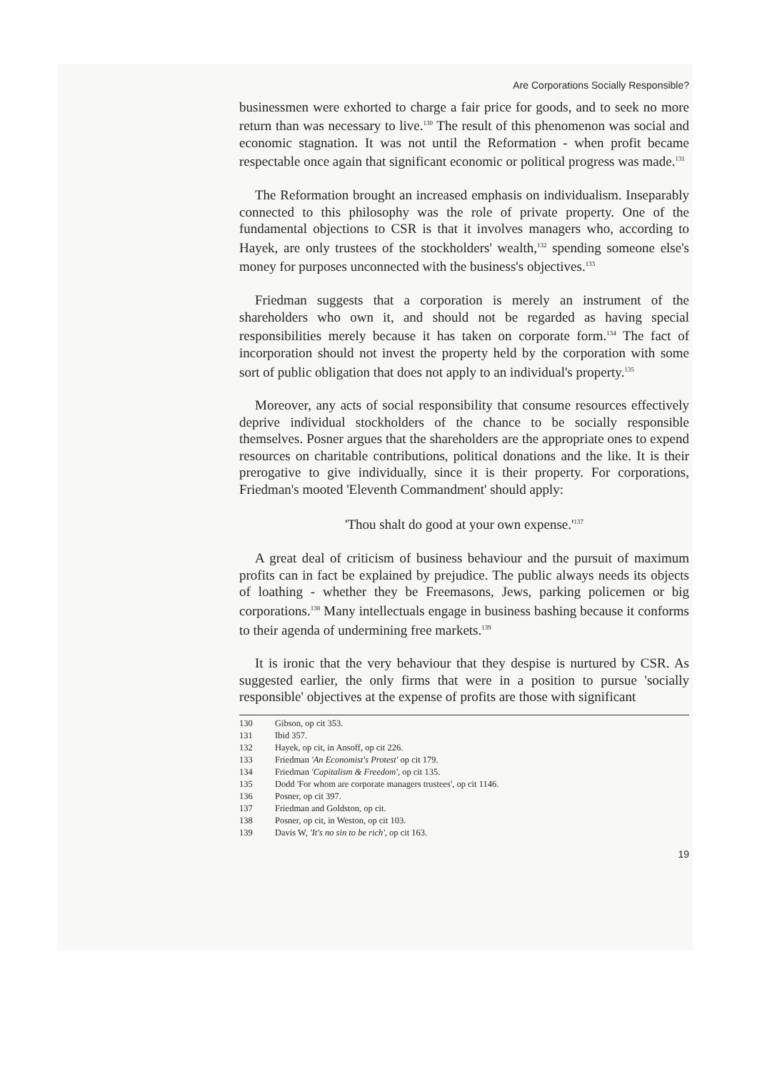Are Corporations Socially Responsible?
businessmen were exhorted to charge a fair price for goods, and to seek no more return than was necessary to live.<sup>130</sup> The result of this phenomenon was social and economic stagnation. It was not until the Reformation - when profit became respectable once again that significant economic or political progress was made.<sup>131</sup>
The Reformation brought an increased emphasis on individualism. Inseparably connected to this philosophy was the role of private property. One of the fundamental objections to CSR is that it involves managers who, according to Hayek, are only trustees of the stockholders' wealth,<sup>132</sup> spending someone else's money for purposes unconnected with the business's objectives.<sup>133</sup>
Friedman suggests that a corporation is merely an instrument of the shareholders who own it, and should not be regarded as having special responsibilities merely because it has taken on corporate form.<sup>134</sup> The fact of incorporation should not invest the property held by the corporation with some sort of public obligation that does not apply to an individual's property.<sup>135</sup>
Moreover, any acts of social responsibility that consume resources effectively deprive individual stockholders of the chance to be socially responsible themselves. Posner argues that the shareholders are the appropriate ones to expend resources on charitable contributions, political donations and the like. It is their prerogative to give individually, since it is their property. For corporations, Friedman's mooted 'Eleventh Commandment' should apply:
'Thou shalt do good at your own expense.'<sup>137</sup>
A great deal of criticism of business behaviour and the pursuit of maximum profits can in fact be explained by prejudice. The public always needs its objects of loathing - whether they be Freemasons, Jews, parking policemen or big corporations.<sup>138</sup> Many intellectuals engage in business bashing because it conforms to their agenda of undermining free markets.<sup>139</sup>
It is ironic that the very behaviour that they despise is nurtured by CSR. As suggested earlier, the only firms that were in a position to pursue 'socially responsible' objectives at the expense of profits are those with significant
130 Gibson, op cit 353.
131 Ibid 357.
132 Hayek, op cit, in Ansoff, op cit 226.
133 Friedman 'An Economist's Protest' op cit 179.
134 Friedman 'Capitalism & Freedom', op cit 135.
135 Dodd 'For whom are corporate managers trustees', op cit 1146.
136 Posner, op cit 397.
137 Friedman and Goldston, op cit.
138 Posner, op cit, in Weston, op cit 103.
139 Davis W, 'It's no sin to be rich', op cit 163.
19